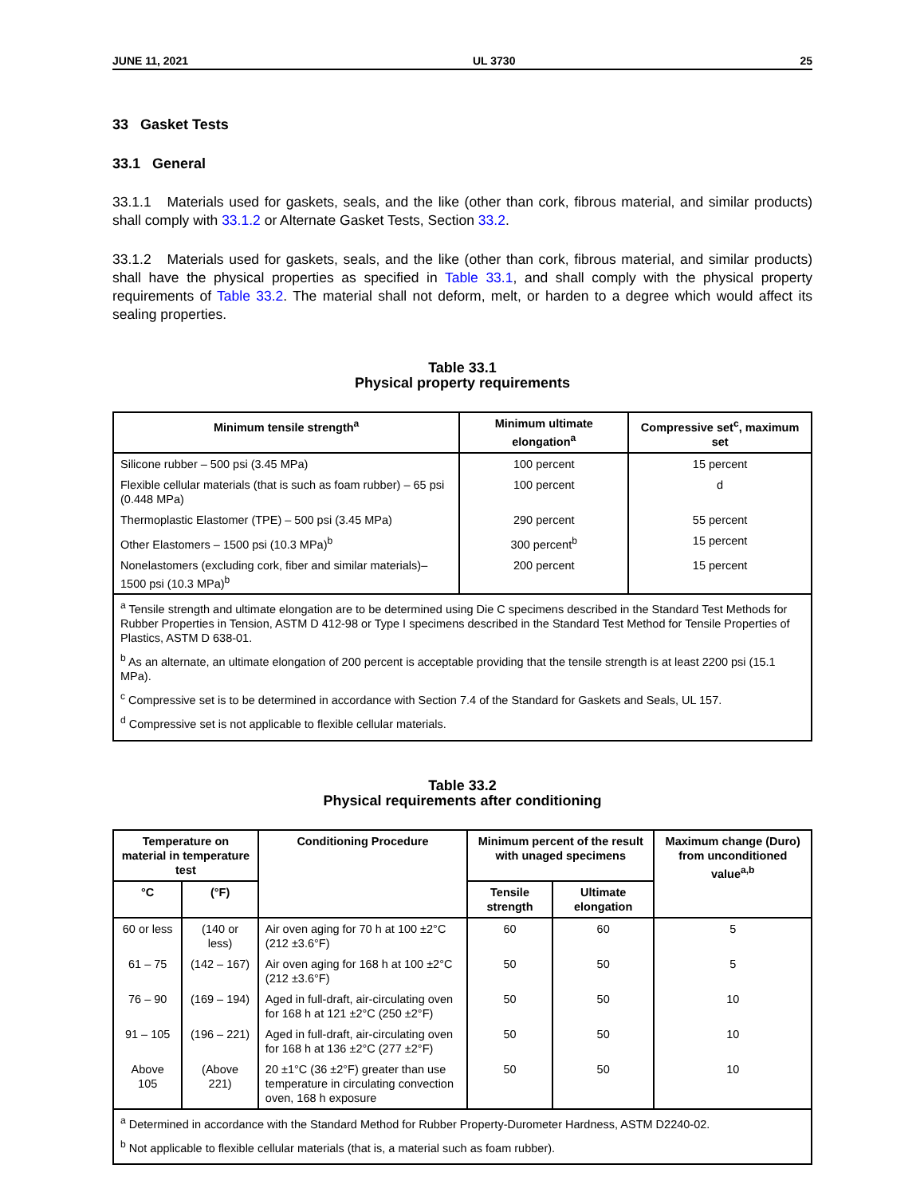JUNE 11, 2021 UL 3730 25
33 Gasket Tests
33.1 General
33.1.1 Materials used for gaskets, seals, and the like (other than cork, fibrous material, and similar products) shall comply with 33.1.2 or Alternate Gasket Tests, Section 33.2.
33.1.2 Materials used for gaskets, seals, and the like (other than cork, fibrous material, and similar products) shall have the physical properties as specified in Table 33.1, and shall comply with the physical property requirements of Table 33.2. The material shall not deform, melt, or harden to a degree which would affect its sealing properties.
Table 33.1
Physical property requirements
| Minimum tensile strength<sup>a</sup> | Minimum ultimate elongation<sup>a</sup> | Compressive set<sup>c</sup>, maximum set |
| --- | --- | --- |
| Silicone rubber – 500 psi (3.45 MPa) | 100 percent | 15 percent |
| Flexible cellular materials (that is such as foam rubber) – 65 psi (0.448 MPa) | 100 percent | d |
| Thermoplastic Elastomer (TPE) – 500 psi (3.45 MPa) | 290 percent | 55 percent |
| Other Elastomers – 1500 psi (10.3 MPa)<sup>b</sup> | 300 percent<sup>b</sup> | 15 percent |
| Nonelastomers (excluding cork, fiber and similar materials)– 1500 psi (10.3 MPa)<sup>b</sup> | 200 percent | 15 percent |
| <sup>a</sup> Tensile strength and ultimate elongation are to be determined using Die C specimens described in the Standard Test Methods for Rubber Properties in Tension, ASTM D 412-98 or Type I specimens described in the Standard Test Method for Tensile Properties of Plastics, ASTM D 638-01. <sup>b</sup> As an alternate, an ultimate elongation of 200 percent is acceptable providing that the tensile strength is at least 2200 psi (15.1 MPa). <sup>c</sup> Compressive set is to be determined in accordance with Section 7.4 of the Standard for Gaskets and Seals, UL 157. <sup>d</sup> Compressive set is not applicable to flexible cellular materials. | | |
Table 33.2
Physical requirements after conditioning
| Temperature on material in temperature test | | Conditioning Procedure | Minimum percent of the result with unaged specimens | | Maximum change (Duro) from unconditioned value<sup>a,b</sup> |
| --- | --- | --- | --- | --- | --- |
| °C | (°F) | | Tensile strength | Ultimate elongation | |
| 60 or less | (140 or less) | Air oven aging for 70 h at 100 ±2°C (212 ±3.6°F) | 60 | 60 | 5 |
| 61 – 75 | (142 – 167) | Air oven aging for 168 h at 100 ±2°C (212 ±3.6°F) | 50 | 50 | 5 |
| 76 – 90 | (169 – 194) | Aged in full-draft, air-circulating oven for 168 h at 121 ±2°C (250 ±2°F) | 50 | 50 | 10 |
| 91 – 105 | (196 – 221) | Aged in full-draft, air-circulating oven for 168 h at 136 ±2°C (277 ±2°F) | 50 | 50 | 10 |
| Above 105 | (Above 221) | 20 ±1°C (36 ±2°F) greater than use temperature in circulating convection oven, 168 h exposure | 50 | 50 | 10 |
| <sup>a</sup> Determined in accordance with the Standard Method for Rubber Property-Durometer Hardness, ASTM D2240-02. <sup>b</sup> Not applicable to flexible cellular materials (that is, a material such as foam rubber). | | | | | |